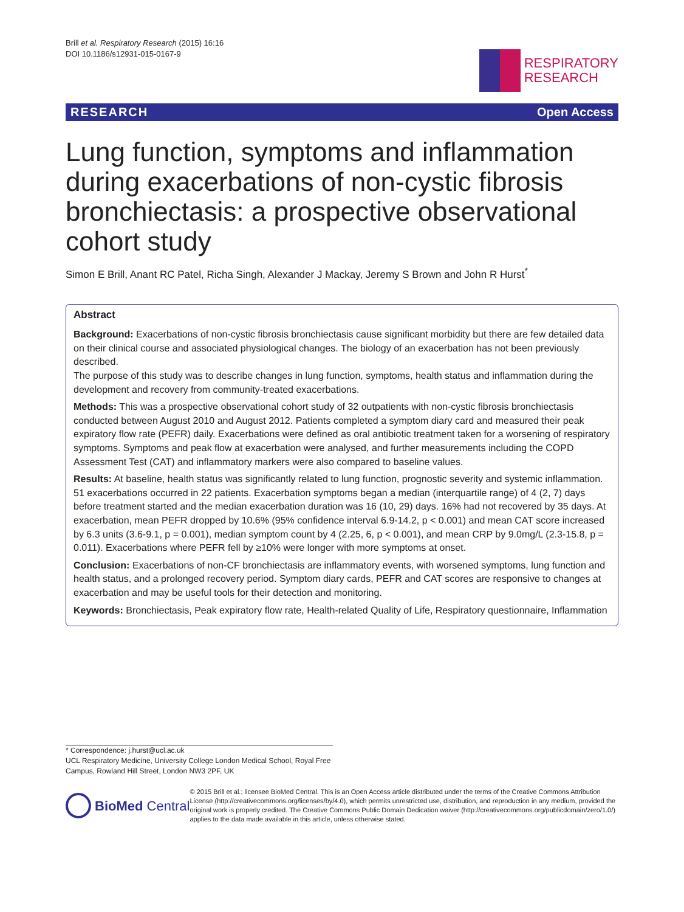Brill et al. Respiratory Research (2015) 16:16
DOI 10.1186/s12931-015-0167-9
RESPIRATORY
RESEARCH
RESEARCH Open Access
Lung function, symptoms and inflammation during exacerbations of non-cystic fibrosis bronchiectasis: a prospective observational cohort study
Simon E Brill, Anant RC Patel, Richa Singh, Alexander J Mackay, Jeremy S Brown and John R Hurst<sup>*</sup>
Abstract
Background: Exacerbations of non-cystic fibrosis bronchiectasis cause significant morbidity but there are few detailed data on their clinical course and associated physiological changes. The biology of an exacerbation has not been previously described.
The purpose of this study was to describe changes in lung function, symptoms, health status and inflammation during the development and recovery from community-treated exacerbations.
Methods: This was a prospective observational cohort study of 32 outpatients with non-cystic fibrosis bronchiectasis conducted between August 2010 and August 2012. Patients completed a symptom diary card and measured their peak expiratory flow rate (PEFR) daily. Exacerbations were defined as oral antibiotic treatment taken for a worsening of respiratory symptoms. Symptoms and peak flow at exacerbation were analysed, and further measurements including the COPD Assessment Test (CAT) and inflammatory markers were also compared to baseline values.
Results: At baseline, health status was significantly related to lung function, prognostic severity and systemic inflammation. 51 exacerbations occurred in 22 patients. Exacerbation symptoms began a median (interquartile range) of 4 (2, 7) days before treatment started and the median exacerbation duration was 16 (10, 29) days. 16% had not recovered by 35 days. At exacerbation, mean PEFR dropped by 10.6% (95% confidence interval 6.9-14.2, p < 0.001) and mean CAT score increased by 6.3 units (3.6-9.1, p = 0.001), median symptom count by 4 (2.25, 6, p < 0.001), and mean CRP by 9.0mg/L (2.3-15.8, p = 0.011). Exacerbations where PEFR fell by ≥10% were longer with more symptoms at onset.
Conclusion: Exacerbations of non-CF bronchiectasis are inflammatory events, with worsened symptoms, lung function and health status, and a prolonged recovery period. Symptom diary cards, PEFR and CAT scores are responsive to changes at exacerbation and may be useful tools for their detection and monitoring.
Keywords: Bronchiectasis, Peak expiratory flow rate, Health-related Quality of Life, Respiratory questionnaire, Inflammation
* Correspondence: j.hurst@ucl.ac.uk
UCL Respiratory Medicine, University College London Medical School, Royal Free Campus, Rowland Hill Street, London NW3 2PF, UK
BioMed Central
© 2015 Brill et al.; licensee BioMed Central. This is an Open Access article distributed under the terms of the Creative Commons Attribution License (http://creativecommons.org/licenses/by/4.0), which permits unrestricted use, distribution, and reproduction in any medium, provided the original work is properly credited. The Creative Commons Public Domain Dedication waiver (http://creativecommons.org/publicdomain/zero/1.0/) applies to the data made available in this article, unless otherwise stated.